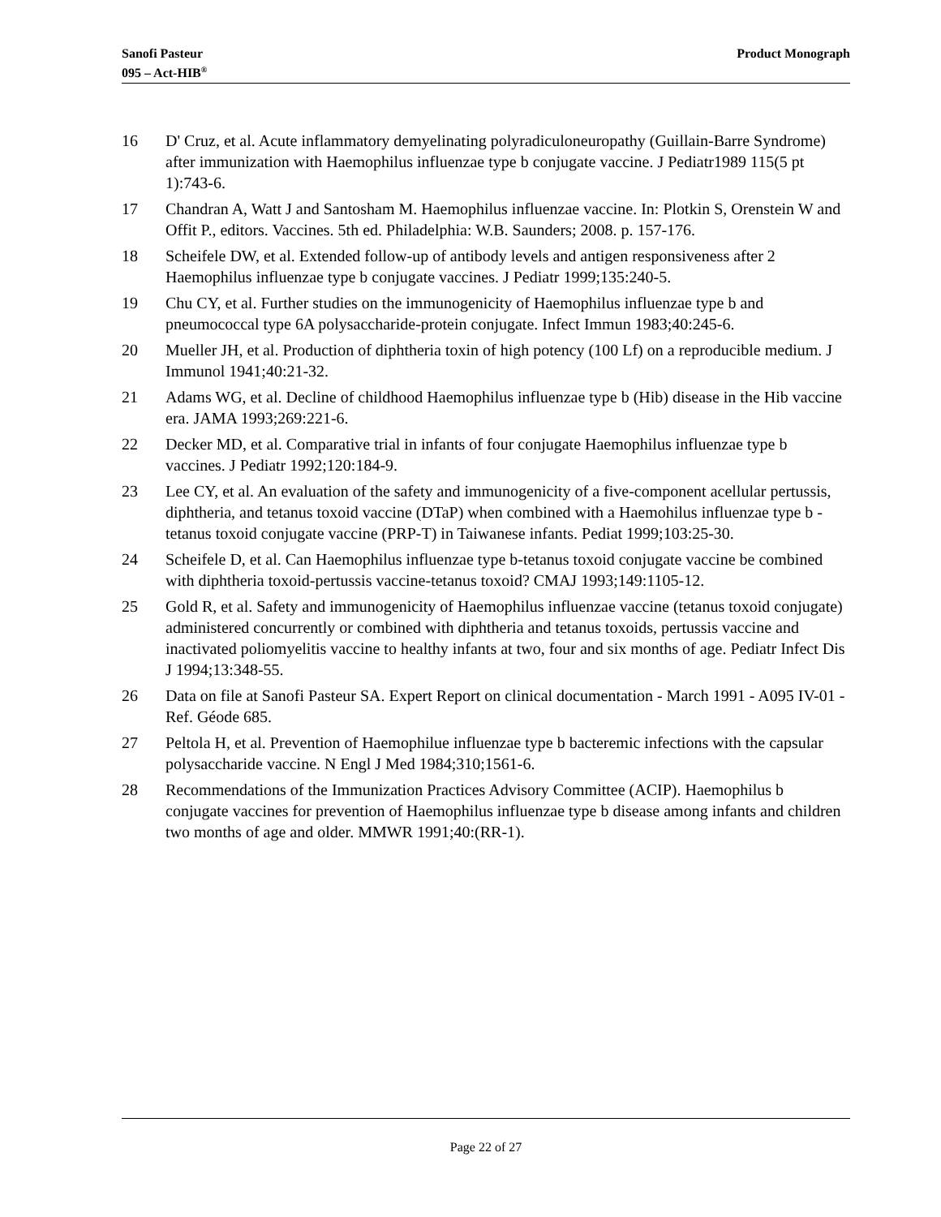Sanofi Pasteur
095 – Act-HIB<sup>®</sup>
Product Monograph
16 D' Cruz, et al. Acute inflammatory demyelinating polyradiculoneuropathy (Guillain-Barre Syndrome) after immunization with Haemophilus influenzae type b conjugate vaccine. J Pediatr1989 115(5 pt 1):743-6.
17 Chandran A, Watt J and Santosham M. Haemophilus influenzae vaccine. In: Plotkin S, Orenstein W and Offit P., editors. Vaccines. 5th ed. Philadelphia: W.B. Saunders; 2008. p. 157-176.
18 Scheifele DW, et al. Extended follow-up of antibody levels and antigen responsiveness after 2 Haemophilus influenzae type b conjugate vaccines. J Pediatr 1999;135:240-5.
19 Chu CY, et al. Further studies on the immunogenicity of Haemophilus influenzae type b and pneumococcal type 6A polysaccharide-protein conjugate. Infect Immun 1983;40:245-6.
20 Mueller JH, et al. Production of diphtheria toxin of high potency (100 Lf) on a reproducible medium. J Immunol 1941;40:21-32.
21 Adams WG, et al. Decline of childhood Haemophilus influenzae type b (Hib) disease in the Hib vaccine era. JAMA 1993;269:221-6.
22 Decker MD, et al. Comparative trial in infants of four conjugate Haemophilus influenzae type b vaccines. J Pediatr 1992;120:184-9.
23 Lee CY, et al. An evaluation of the safety and immunogenicity of a five-component acellular pertussis, diphtheria, and tetanus toxoid vaccine (DTaP) when combined with a Haemohilus influenzae type b - tetanus toxoid conjugate vaccine (PRP-T) in Taiwanese infants. Pediat 1999;103:25-30.
24 Scheifele D, et al. Can Haemophilus influenzae type b-tetanus toxoid conjugate vaccine be combined with diphtheria toxoid-pertussis vaccine-tetanus toxoid? CMAJ 1993;149:1105-12.
25 Gold R, et al. Safety and immunogenicity of Haemophilus influenzae vaccine (tetanus toxoid conjugate) administered concurrently or combined with diphtheria and tetanus toxoids, pertussis vaccine and inactivated poliomyelitis vaccine to healthy infants at two, four and six months of age. Pediatr Infect Dis J 1994;13:348-55.
26 Data on file at Sanofi Pasteur SA. Expert Report on clinical documentation - March 1991 - A095 IV-01 - Ref. Géode 685.
27 Peltola H, et al. Prevention of Haemophilue influenzae type b bacteremic infections with the capsular polysaccharide vaccine. N Engl J Med 1984;310;1561-6.
28 Recommendations of the Immunization Practices Advisory Committee (ACIP). Haemophilus b conjugate vaccines for prevention of Haemophilus influenzae type b disease among infants and children two months of age and older. MMWR 1991;40:(RR-1).
Page 22 of 27